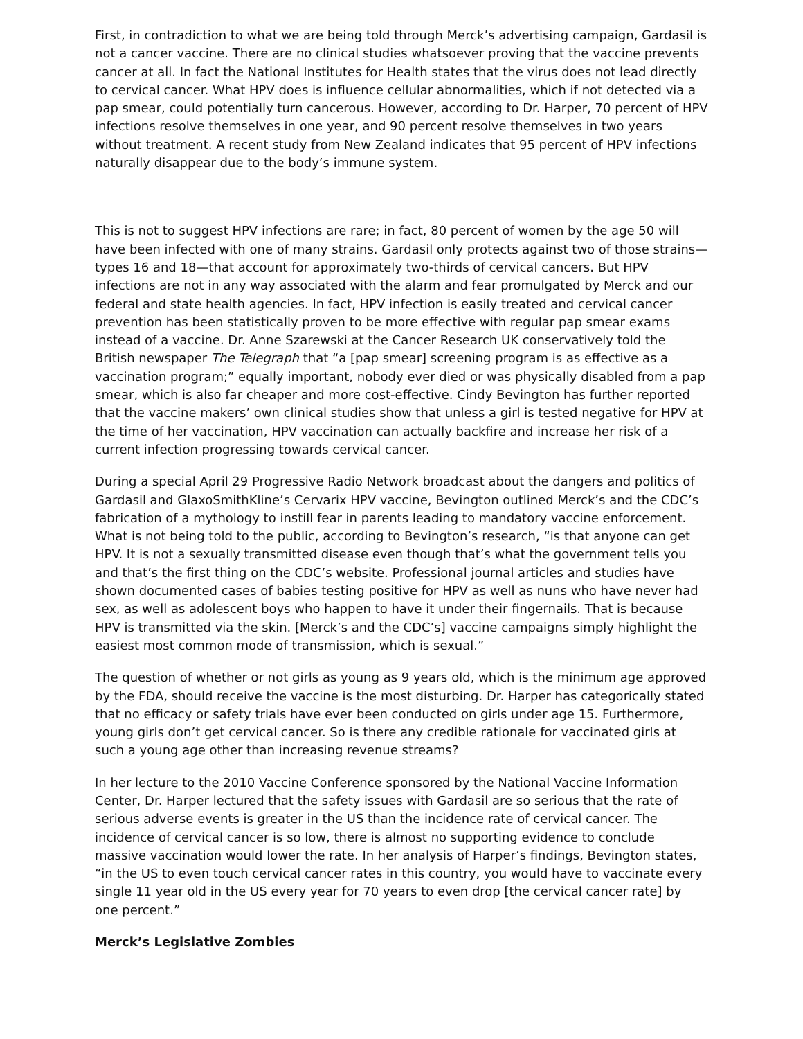First, in contradiction to what we are being told through Merck’s advertising campaign, Gardasil is not a cancer vaccine. There are no clinical studies whatsoever proving that the vaccine prevents cancer at all. In fact the National Institutes for Health states that the virus does not lead directly to cervical cancer. What HPV does is influence cellular abnormalities, which if not detected via a pap smear, could potentially turn cancerous. However, according to Dr. Harper, 70 percent of HPV infections resolve themselves in one year, and 90 percent resolve themselves in two years without treatment. A recent study from New Zealand indicates that 95 percent of HPV infections naturally disappear due to the body’s immune system.
This is not to suggest HPV infections are rare; in fact, 80 percent of women by the age 50 will have been infected with one of many strains. Gardasil only protects against two of those strains—types 16 and 18—that account for approximately two-thirds of cervical cancers. But HPV infections are not in any way associated with the alarm and fear promulgated by Merck and our federal and state health agencies. In fact, HPV infection is easily treated and cervical cancer prevention has been statistically proven to be more effective with regular pap smear exams instead of a vaccine. Dr. Anne Szarewski at the Cancer Research UK conservatively told the British newspaper The Telegraph that “a [pap smear] screening program is as effective as a vaccination program;” equally important, nobody ever died or was physically disabled from a pap smear, which is also far cheaper and more cost-effective. Cindy Bevington has further reported that the vaccine makers’ own clinical studies show that unless a girl is tested negative for HPV at the time of her vaccination, HPV vaccination can actually backfire and increase her risk of a current infection progressing towards cervical cancer.
During a special April 29 Progressive Radio Network broadcast about the dangers and politics of Gardasil and GlaxoSmithKline’s Cervarix HPV vaccine, Bevington outlined Merck’s and the CDC’s fabrication of a mythology to instill fear in parents leading to mandatory vaccine enforcement. What is not being told to the public, according to Bevington’s research, “is that anyone can get HPV. It is not a sexually transmitted disease even though that’s what the government tells you and that’s the first thing on the CDC’s website. Professional journal articles and studies have shown documented cases of babies testing positive for HPV as well as nuns who have never had sex, as well as adolescent boys who happen to have it under their fingernails. That is because HPV is transmitted via the skin. [Merck’s and the CDC’s] vaccine campaigns simply highlight the easiest most common mode of transmission, which is sexual.”
The question of whether or not girls as young as 9 years old, which is the minimum age approved by the FDA, should receive the vaccine is the most disturbing. Dr. Harper has categorically stated that no efficacy or safety trials have ever been conducted on girls under age 15. Furthermore, young girls don’t get cervical cancer. So is there any credible rationale for vaccinated girls at such a young age other than increasing revenue streams?
In her lecture to the 2010 Vaccine Conference sponsored by the National Vaccine Information Center, Dr. Harper lectured that the safety issues with Gardasil are so serious that the rate of serious adverse events is greater in the US than the incidence rate of cervical cancer. The incidence of cervical cancer is so low, there is almost no supporting evidence to conclude massive vaccination would lower the rate. In her analysis of Harper’s findings, Bevington states, “in the US to even touch cervical cancer rates in this country, you would have to vaccinate every single 11 year old in the US every year for 70 years to even drop [the cervical cancer rate] by one percent.”
Merck’s Legislative Zombies